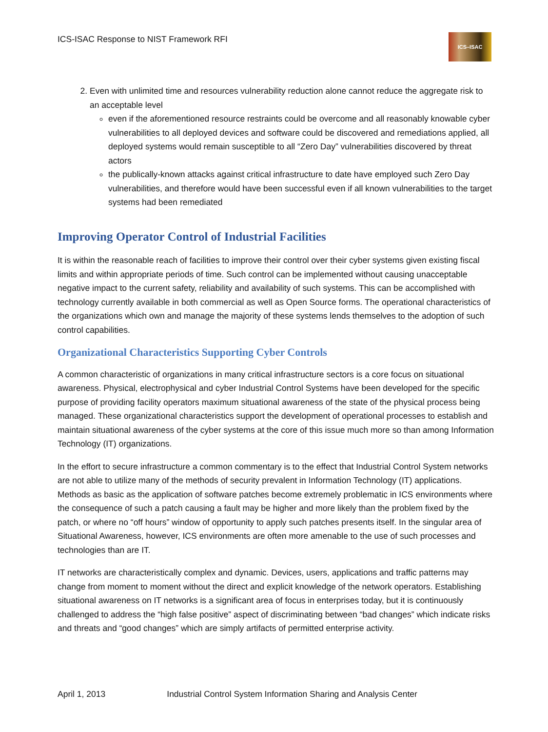ICS-ISAC Response to NIST Framework RFI
ICS–ISAC
2. Even with unlimited time and resources vulnerability reduction alone cannot reduce the aggregate risk to an acceptable level
even if the aforementioned resource restraints could be overcome and all reasonably knowable cyber vulnerabilities to all deployed devices and software could be discovered and remediations applied, all deployed systems would remain susceptible to all “Zero Day” vulnerabilities discovered by threat actors
the publically-known attacks against critical infrastructure to date have employed such Zero Day vulnerabilities, and therefore would have been successful even if all known vulnerabilities to the target systems had been remediated
Improving Operator Control of Industrial Facilities
It is within the reasonable reach of facilities to improve their control over their cyber systems given existing fiscal limits and within appropriate periods of time. Such control can be implemented without causing unacceptable negative impact to the current safety, reliability and availability of such systems. This can be accomplished with technology currently available in both commercial as well as Open Source forms. The operational characteristics of the organizations which own and manage the majority of these systems lends themselves to the adoption of such control capabilities.
Organizational Characteristics Supporting Cyber Controls
A common characteristic of organizations in many critical infrastructure sectors is a core focus on situational awareness. Physical, electrophysical and cyber Industrial Control Systems have been developed for the specific purpose of providing facility operators maximum situational awareness of the state of the physical process being managed. These organizational characteristics support the development of operational processes to establish and maintain situational awareness of the cyber systems at the core of this issue much more so than among Information Technology (IT) organizations.
In the effort to secure infrastructure a common commentary is to the effect that Industrial Control System networks are not able to utilize many of the methods of security prevalent in Information Technology (IT) applications. Methods as basic as the application of software patches become extremely problematic in ICS environments where the consequence of such a patch causing a fault may be higher and more likely than the problem fixed by the patch, or where no “off hours” window of opportunity to apply such patches presents itself. In the singular area of Situational Awareness, however, ICS environments are often more amenable to the use of such processes and technologies than are IT.
IT networks are characteristically complex and dynamic. Devices, users, applications and traffic patterns may change from moment to moment without the direct and explicit knowledge of the network operators. Establishing situational awareness on IT networks is a significant area of focus in enterprises today, but it is continuously challenged to address the “high false positive” aspect of discriminating between “bad changes” which indicate risks and threats and “good changes” which are simply artifacts of permitted enterprise activity.
April 1, 2013 Industrial Control System Information Sharing and Analysis Center